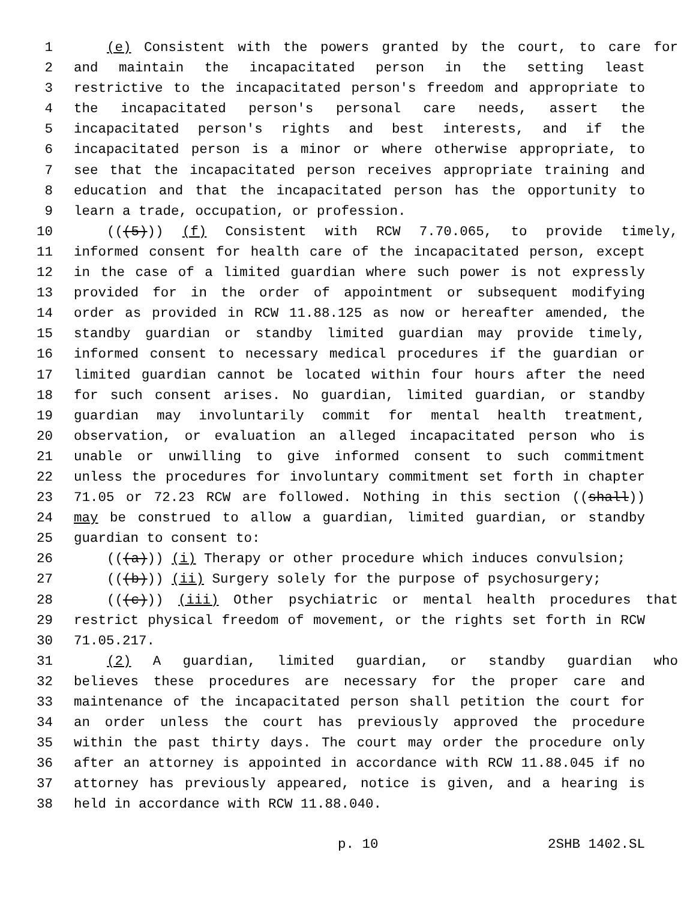1 (e) Consistent with the powers granted by the court, to care for
2 and maintain the incapacitated person in the setting least
3 restrictive to the incapacitated person's freedom and appropriate to
4 the incapacitated person's personal care needs, assert the
5 incapacitated person's rights and best interests, and if the
6 incapacitated person is a minor or where otherwise appropriate, to
7 see that the incapacitated person receives appropriate training and
8 education and that the incapacitated person has the opportunity to
9 learn a trade, occupation, or profession.
10 (((5))) (f) Consistent with RCW 7.70.065, to provide timely,
11 informed consent for health care of the incapacitated person, except
12 in the case of a limited guardian where such power is not expressly
13 provided for in the order of appointment or subsequent modifying
14 order as provided in RCW 11.88.125 as now or hereafter amended, the
15 standby guardian or standby limited guardian may provide timely,
16 informed consent to necessary medical procedures if the guardian or
17 limited guardian cannot be located within four hours after the need
18 for such consent arises. No guardian, limited guardian, or standby
19 guardian may involuntarily commit for mental health treatment,
20 observation, or evaluation an alleged incapacitated person who is
21 unable or unwilling to give informed consent to such commitment
22 unless the procedures for involuntary commitment set forth in chapter
23 71.05 or 72.23 RCW are followed. Nothing in this section ((shall))
24 may be construed to allow a guardian, limited guardian, or standby
25 guardian to consent to:
26 (((a))) (i) Therapy or other procedure which induces convulsion;
27 (((b))) (ii) Surgery solely for the purpose of psychosurgery;
28 (((c))) (iii) Other psychiatric or mental health procedures that
29 restrict physical freedom of movement, or the rights set forth in RCW
30 71.05.217.
31 (2) A guardian, limited guardian, or standby guardian who
32 believes these procedures are necessary for the proper care and
33 maintenance of the incapacitated person shall petition the court for
34 an order unless the court has previously approved the procedure
35 within the past thirty days. The court may order the procedure only
36 after an attorney is appointed in accordance with RCW 11.88.045 if no
37 attorney has previously appeared, notice is given, and a hearing is
38 held in accordance with RCW 11.88.040.
p. 10 2SHB 1402.SL